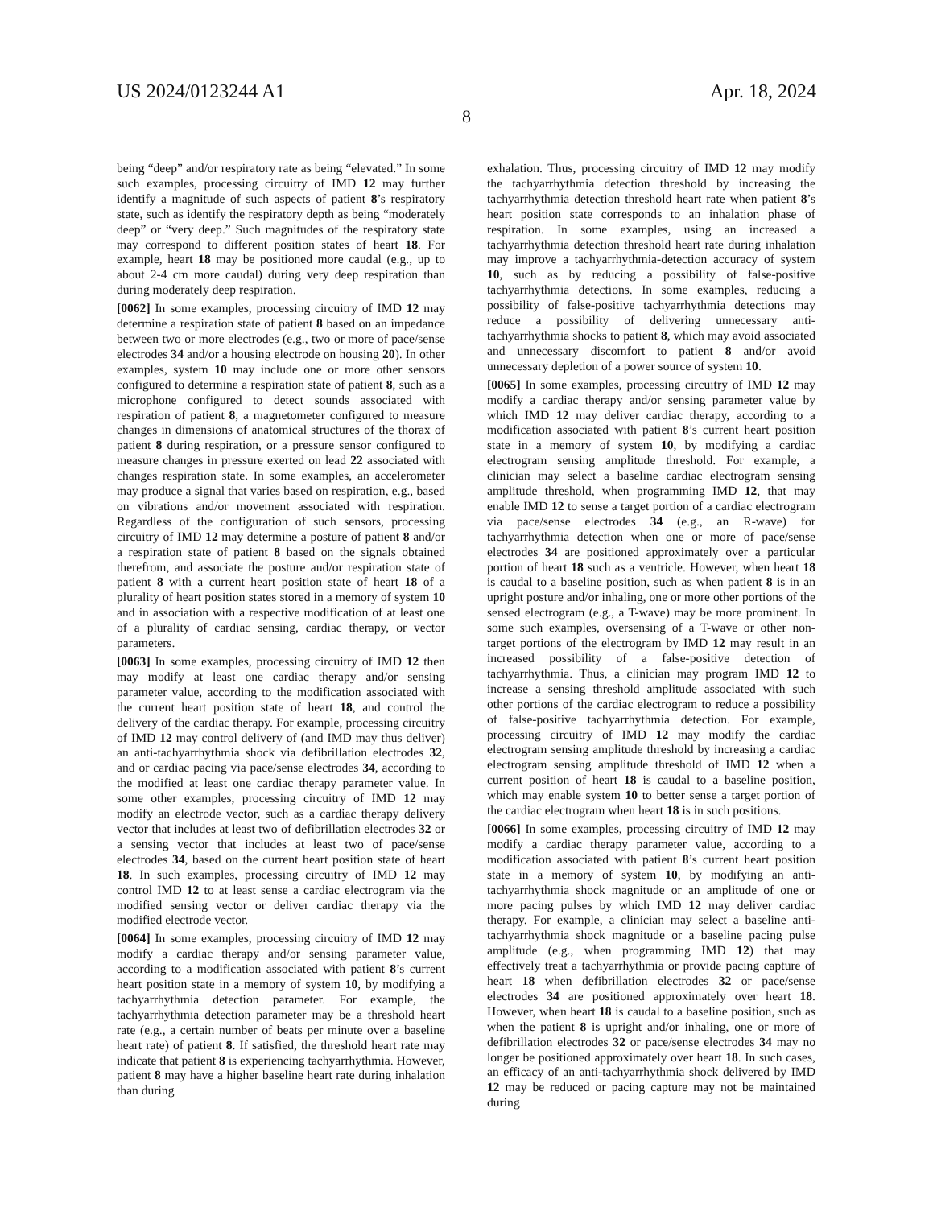US 2024/0123244 A1 Apr. 18, 2024
8
being “deep” and/or respiratory rate as being “elevated.” In some such examples, processing circuitry of IMD 12 may further identify a magnitude of such aspects of patient 8’s respiratory state, such as identify the respiratory depth as being “moderately deep” or “very deep.” Such magnitudes of the respiratory state may correspond to different position states of heart 18. For example, heart 18 may be positioned more caudal (e.g., up to about 2-4 cm more caudal) during very deep respiration than during moderately deep respiration.
[0062] In some examples, processing circuitry of IMD 12 may determine a respiration state of patient 8 based on an impedance between two or more electrodes (e.g., two or more of pace/sense electrodes 34 and/or a housing electrode on housing 20). In other examples, system 10 may include one or more other sensors configured to determine a respiration state of patient 8, such as a microphone configured to detect sounds associated with respiration of patient 8, a magnetometer configured to measure changes in dimensions of anatomical structures of the thorax of patient 8 during respiration, or a pressure sensor configured to measure changes in pressure exerted on lead 22 associated with changes respiration state. In some examples, an accelerometer may produce a signal that varies based on respiration, e.g., based on vibrations and/or movement associated with respiration. Regardless of the configuration of such sensors, processing circuitry of IMD 12 may determine a posture of patient 8 and/or a respiration state of patient 8 based on the signals obtained therefrom, and associate the posture and/or respiration state of patient 8 with a current heart position state of heart 18 of a plurality of heart position states stored in a memory of system 10 and in association with a respective modification of at least one of a plurality of cardiac sensing, cardiac therapy, or vector parameters.
[0063] In some examples, processing circuitry of IMD 12 then may modify at least one cardiac therapy and/or sensing parameter value, according to the modification associated with the current heart position state of heart 18, and control the delivery of the cardiac therapy. For example, processing circuitry of IMD 12 may control delivery of (and IMD may thus deliver) an anti-tachyarrhythmia shock via defibrillation electrodes 32, and or cardiac pacing via pace/sense electrodes 34, according to the modified at least one cardiac therapy parameter value. In some other examples, processing circuitry of IMD 12 may modify an electrode vector, such as a cardiac therapy delivery vector that includes at least two of defibrillation electrodes 32 or a sensing vector that includes at least two of pace/sense electrodes 34, based on the current heart position state of heart 18. In such examples, processing circuitry of IMD 12 may control IMD 12 to at least sense a cardiac electrogram via the modified sensing vector or deliver cardiac therapy via the modified electrode vector.
[0064] In some examples, processing circuitry of IMD 12 may modify a cardiac therapy and/or sensing parameter value, according to a modification associated with patient 8’s current heart position state in a memory of system 10, by modifying a tachyarrhythmia detection parameter. For example, the tachyarrhythmia detection parameter may be a threshold heart rate (e.g., a certain number of beats per minute over a baseline heart rate) of patient 8. If satisfied, the threshold heart rate may indicate that patient 8 is experiencing tachyarrhythmia. However, patient 8 may have a higher baseline heart rate during inhalation than during
exhalation. Thus, processing circuitry of IMD 12 may modify the tachyarrhythmia detection threshold by increasing the tachyarrhythmia detection threshold heart rate when patient 8’s heart position state corresponds to an inhalation phase of respiration. In some examples, using an increased a tachyarrhythmia detection threshold heart rate during inhalation may improve a tachyarrhythmia-detection accuracy of system 10, such as by reducing a possibility of false-positive tachyarrhythmia detections. In some examples, reducing a possibility of false-positive tachyarrhythmia detections may reduce a possibility of delivering unnecessary anti-tachyarrhythmia shocks to patient 8, which may avoid associated and unnecessary discomfort to patient 8 and/or avoid unnecessary depletion of a power source of system 10.
[0065] In some examples, processing circuitry of IMD 12 may modify a cardiac therapy and/or sensing parameter value by which IMD 12 may deliver cardiac therapy, according to a modification associated with patient 8’s current heart position state in a memory of system 10, by modifying a cardiac electrogram sensing amplitude threshold. For example, a clinician may select a baseline cardiac electrogram sensing amplitude threshold, when programming IMD 12, that may enable IMD 12 to sense a target portion of a cardiac electrogram via pace/sense electrodes 34 (e.g., an R-wave) for tachyarrhythmia detection when one or more of pace/sense electrodes 34 are positioned approximately over a particular portion of heart 18 such as a ventricle. However, when heart 18 is caudal to a baseline position, such as when patient 8 is in an upright posture and/or inhaling, one or more other portions of the sensed electrogram (e.g., a T-wave) may be more prominent. In some such examples, oversensing of a T-wave or other non-target portions of the electrogram by IMD 12 may result in an increased possibility of a false-positive detection of tachyarrhythmia. Thus, a clinician may program IMD 12 to increase a sensing threshold amplitude associated with such other portions of the cardiac electrogram to reduce a possibility of false-positive tachyarrhythmia detection. For example, processing circuitry of IMD 12 may modify the cardiac electrogram sensing amplitude threshold by increasing a cardiac electrogram sensing amplitude threshold of IMD 12 when a current position of heart 18 is caudal to a baseline position, which may enable system 10 to better sense a target portion of the cardiac electrogram when heart 18 is in such positions.
[0066] In some examples, processing circuitry of IMD 12 may modify a cardiac therapy parameter value, according to a modification associated with patient 8’s current heart position state in a memory of system 10, by modifying an anti-tachyarrhythmia shock magnitude or an amplitude of one or more pacing pulses by which IMD 12 may deliver cardiac therapy. For example, a clinician may select a baseline anti-tachyarrhythmia shock magnitude or a baseline pacing pulse amplitude (e.g., when programming IMD 12) that may effectively treat a tachyarrhythmia or provide pacing capture of heart 18 when defibrillation electrodes 32 or pace/sense electrodes 34 are positioned approximately over heart 18. However, when heart 18 is caudal to a baseline position, such as when the patient 8 is upright and/or inhaling, one or more of defibrillation electrodes 32 or pace/sense electrodes 34 may no longer be positioned approximately over heart 18. In such cases, an efficacy of an anti-tachyarrhythmia shock delivered by IMD 12 may be reduced or pacing capture may not be maintained during